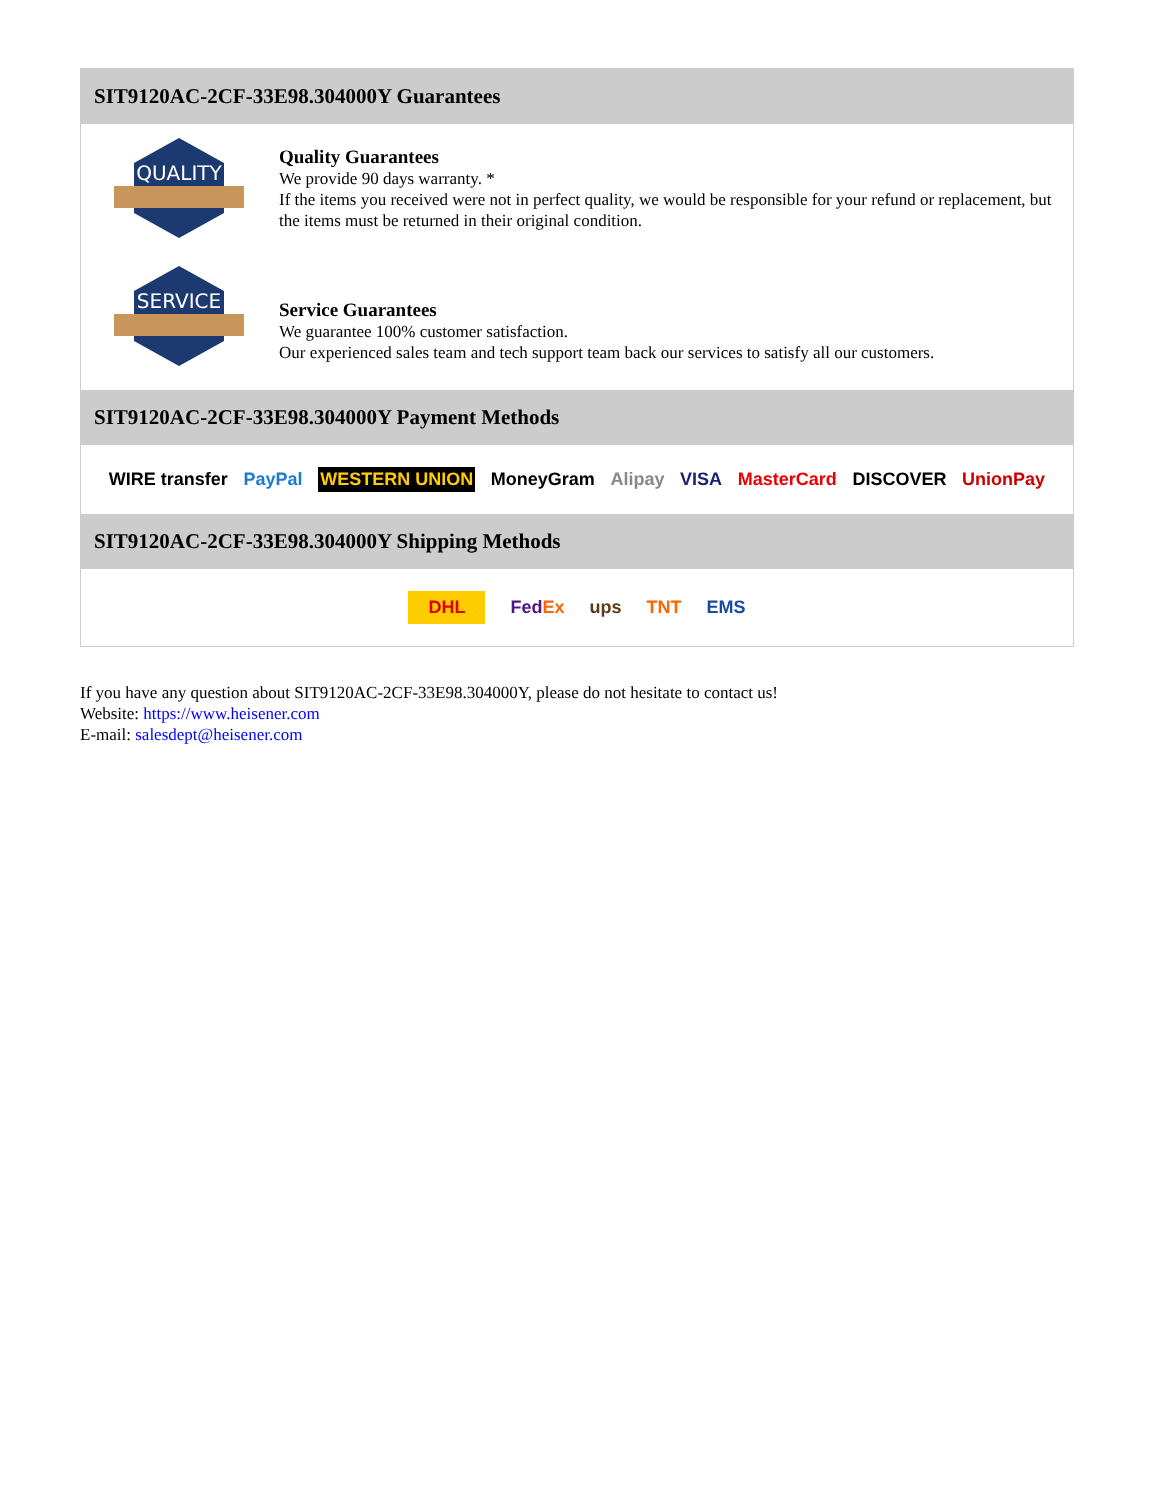SIT9120AC-2CF-33E98.304000Y Guarantees
QUALITY
Quality Guarantees
We provide 90 days warranty. *
If the items you received were not in perfect quality, we would be responsible for your refund or replacement, but the items must be returned in their original condition.
SERVICE
Service Guarantees
We guarantee 100% customer satisfaction.
Our experienced sales team and tech support team back our services to satisfy all our customers.
SIT9120AC-2CF-33E98.304000Y Payment Methods
WIRE transfer PayPal WESTERN UNION MoneyGram Alipay VISA MasterCard DISCOVER UnionPay
SIT9120AC-2CF-33E98.304000Y Shipping Methods
DHL FedEx ups TNT EMS
If you have any question about SIT9120AC-2CF-33E98.304000Y, please do not hesitate to contact us!
Website: https://www.heisener.com
E-mail: salesdept@heisener.com